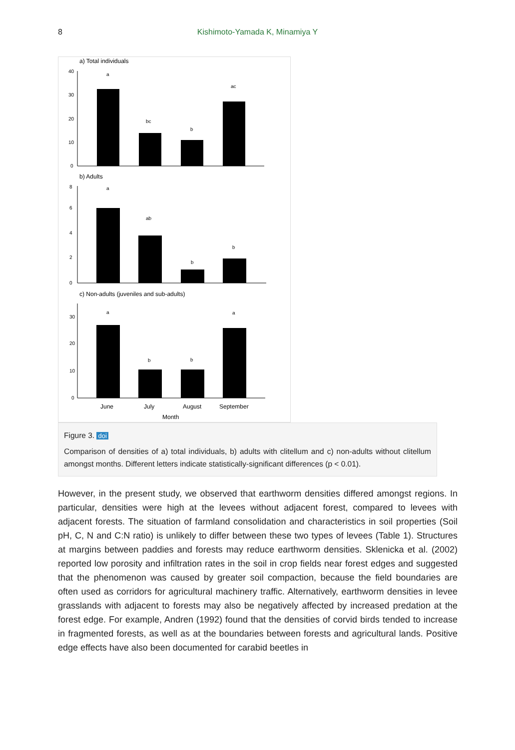8
Kishimoto-Yamada K, Minamiya Y
a) Total individuals
40
30
20
10
0
a
bc
b
ac
b) Adults
8
6
4
2
0
a
ab
b
b
c) Non-adults (juveniles and sub-adults)
30
20
10
0
a
b
b
a
June
July
August
September
Month
Figure 3. doi
Comparison of densities of a) total individuals, b) adults with clitellum and c) non-adults without clitellum amongst months. Different letters indicate statistically-significant differences (p < 0.01).
However, in the present study, we observed that earthworm densities differed amongst regions. In particular, densities were high at the levees without adjacent forest, compared to levees with adjacent forests. The situation of farmland consolidation and characteristics in soil properties (Soil pH, C, N and C:N ratio) is unlikely to differ between these two types of levees (Table 1). Structures at margins between paddies and forests may reduce earthworm densities. Sklenicka et al. (2002) reported low porosity and infiltration rates in the soil in crop fields near forest edges and suggested that the phenomenon was caused by greater soil compaction, because the field boundaries are often used as corridors for agricultural machinery traffic. Alternatively, earthworm densities in levee grasslands with adjacent to forests may also be negatively affected by increased predation at the forest edge. For example, Andren (1992) found that the densities of corvid birds tended to increase in fragmented forests, as well as at the boundaries between forests and agricultural lands. Positive edge effects have also been documented for carabid beetles in